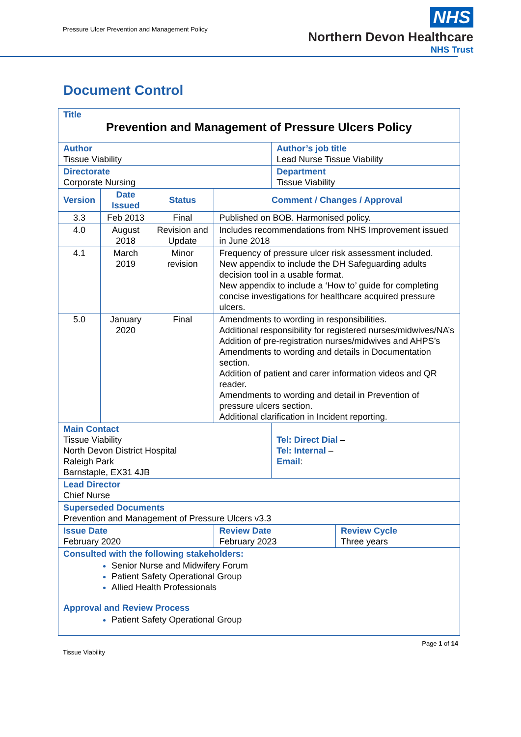Pressure Ulcer Prevention and Management Policy
NHS
Northern Devon Healthcare
NHS Trust
Document Control
| Title Prevention and Management of Pressure Ulcers Policy | | | | | |
| Author Tissue Viability | | | | Author’s job title Lead Nurse Tissue Viability | |
| Directorate Corporate Nursing | | | | Department Tissue Viability | |
| Version | Date Issued | Status | Comment / Changes / Approval | | |
| 3.3 | Feb 2013 | Final | Published on BOB. Harmonised policy. | | |
| 4.0 | August 2018 | Revision and Update | Includes recommendations from NHS Improvement issued in June 2018 | | |
| 4.1 | March 2019 | Minor revision | Frequency of pressure ulcer risk assessment included. New appendix to include the DH Safeguarding adults decision tool in a usable format. New appendix to include a ‘How to’ guide for completing concise investigations for healthcare acquired pressure ulcers. | | |
| 5.0 | January 2020 | Final | Amendments to wording in responsibilities. Additional responsibility for registered nurses/midwives/NA’s Addition of pre-registration nurses/midwives and AHPS’s Amendments to wording and details in Documentation section. Addition of patient and carer information videos and QR reader. Amendments to wording and detail in Prevention of pressure ulcers section. Additional clarification in Incident reporting. | | |
| Main Contact Tissue Viability North Devon District Hospital Raleigh Park Barnstaple, EX31 4JB | | | | Tel: Direct Dial – Tel: Internal – Email : | |
| Lead Director Chief Nurse | | | | | |
| Superseded Documents Prevention and Management of Pressure Ulcers v3.3 | | | | | |
| Issue Date February 2020 | | | Review Date February 2023 | | Review Cycle Three years |
| Consulted with the following stakeholders: Senior Nurse and Midwifery Forum Patient Safety Operational Group Allied Health Professionals Approval and Review Process Patient Safety Operational Group | | | | | |
Tissue Viability Page 1 of 14